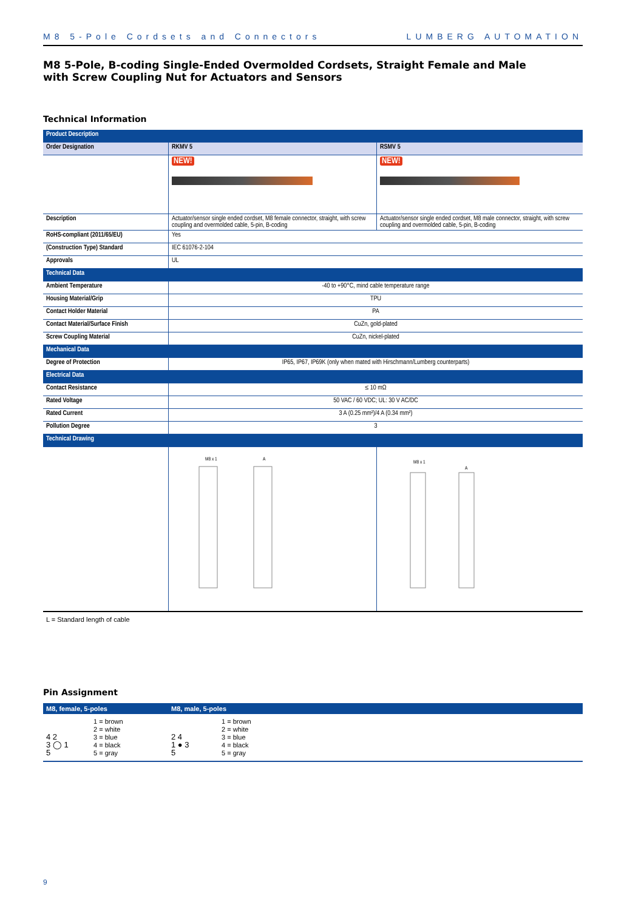M8 5-Pole Cordsets and Connectors LUMBERG AUTOMATION
M8 5-Pole, B-coding Single-Ended Overmolded Cordsets, Straight Female and Male
with Screw Coupling Nut for Actuators and Sensors
Technical Information
| Product Description | | |
| --- | --- | --- |
| Order Designation | RKMV 5 | RSMV 5 |
| | NEW! | NEW! |
| Description | Actuator/sensor single ended cordset, M8 female connector, straight, with screw coupling and overmolded cable, 5-pin, B-coding | Actuator/sensor single ended cordset, M8 male connector, straight, with screw coupling and overmolded cable, 5-pin, B-coding |
| RoHS-compliant (2011/65/EU) | Yes | |
| (Construction Type) Standard | IEC 61076-2-104 | |
| Approvals | UL | |
| Technical Data | | |
| Ambient Temperature | -40 to +90°C, mind cable temperature range | |
| Housing Material/Grip | TPU | |
| Contact Holder Material | PA | |
| Contact Material/Surface Finish | CuZn, gold-plated | |
| Screw Coupling Material | CuZn, nickel-plated | |
| Mechanical Data | | |
| Degree of Protection | IP65, IP67, IP69K (only when mated with Hirschmann/Lumberg counterparts) | |
| Electrical Data | | |
| Contact Resistance | ≤ 10 mΩ | |
| Rated Voltage | 50 VAC / 60 VDC; UL: 30 V AC/DC | |
| Rated Current | 3 A (0.25 mm²)/4 A (0.34 mm²) | |
| Pollution Degree | 3 | |
| Technical Drawing | | |
| | M8 x 1 A | M8 x 1 A |
L = Standard length of cable
Pin Assignment
| M8, female, 5-poles | M8, male, 5-poles |
| --- | --- |
| 4 2 3 ◯ 1 5 1 = brown 2 = white 3 = blue 4 = black 5 = gray | 2 4 1 ● 3 5 1 = brown 2 = white 3 = blue 4 = black 5 = gray |
9